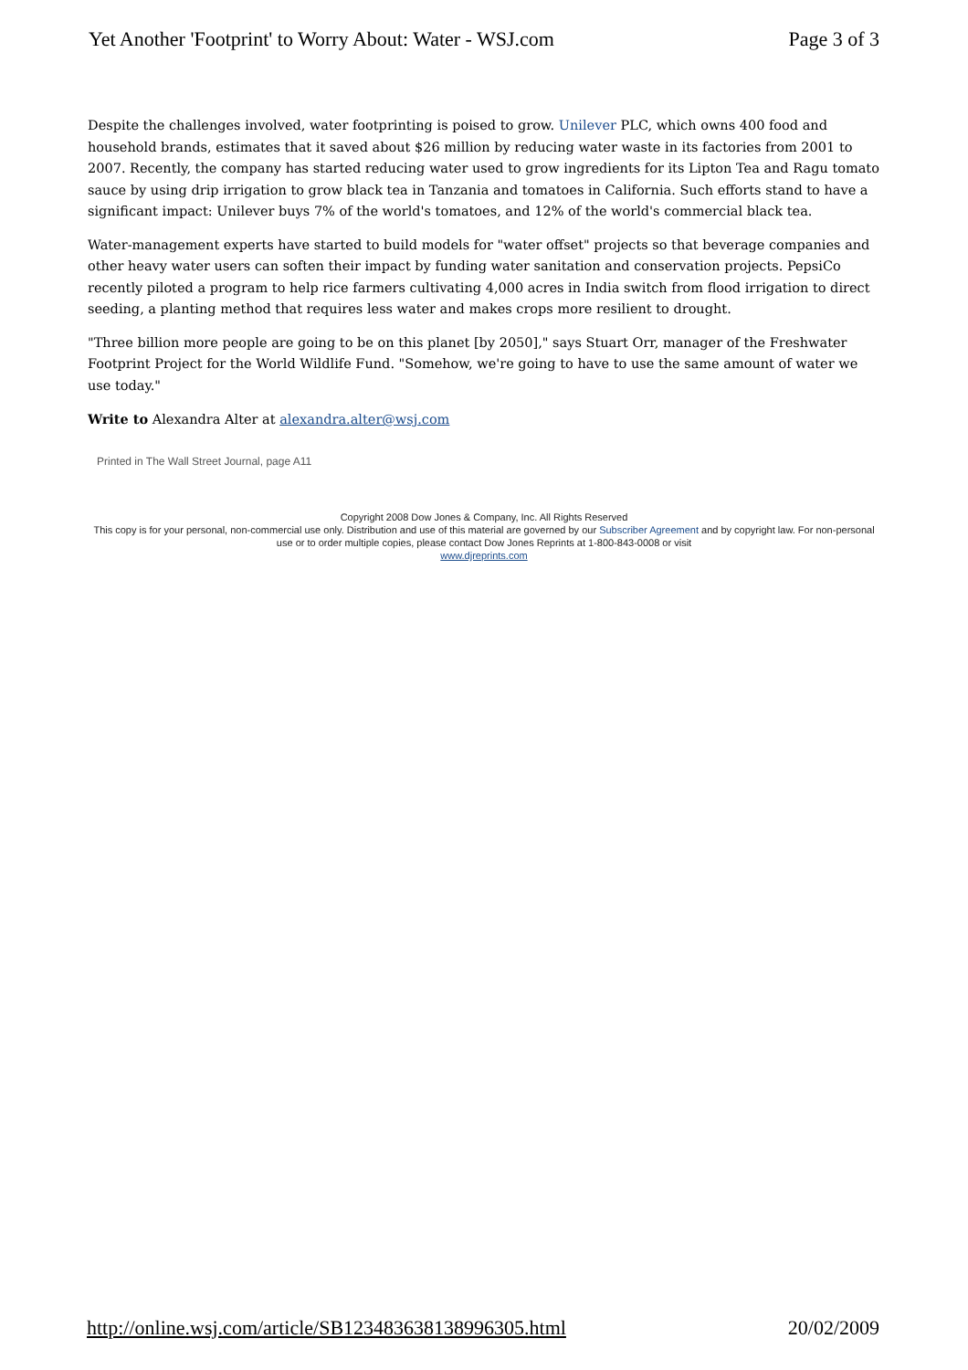Yet Another 'Footprint' to Worry About: Water - WSJ.com Page 3 of 3
Despite the challenges involved, water footprinting is poised to grow. Unilever PLC, which owns 400 food and household brands, estimates that it saved about $26 million by reducing water waste in its factories from 2001 to 2007. Recently, the company has started reducing water used to grow ingredients for its Lipton Tea and Ragu tomato sauce by using drip irrigation to grow black tea in Tanzania and tomatoes in California. Such efforts stand to have a significant impact: Unilever buys 7% of the world's tomatoes, and 12% of the world's commercial black tea.
Water-management experts have started to build models for "water offset" projects so that beverage companies and other heavy water users can soften their impact by funding water sanitation and conservation projects. PepsiCo recently piloted a program to help rice farmers cultivating 4,000 acres in India switch from flood irrigation to direct seeding, a planting method that requires less water and makes crops more resilient to drought.
"Three billion more people are going to be on this planet [by 2050]," says Stuart Orr, manager of the Freshwater Footprint Project for the World Wildlife Fund. "Somehow, we're going to have to use the same amount of water we use today."
Write to Alexandra Alter at alexandra.alter@wsj.com
Printed in The Wall Street Journal, page A11
Copyright 2008 Dow Jones & Company, Inc. All Rights Reserved
This copy is for your personal, non-commercial use only. Distribution and use of this material are governed by our Subscriber Agreement and by copyright law. For non-personal use or to order multiple copies, please contact Dow Jones Reprints at 1-800-843-0008 or visit
www.djreprints.com
http://online.wsj.com/article/SB123483638138996305.html 20/02/2009